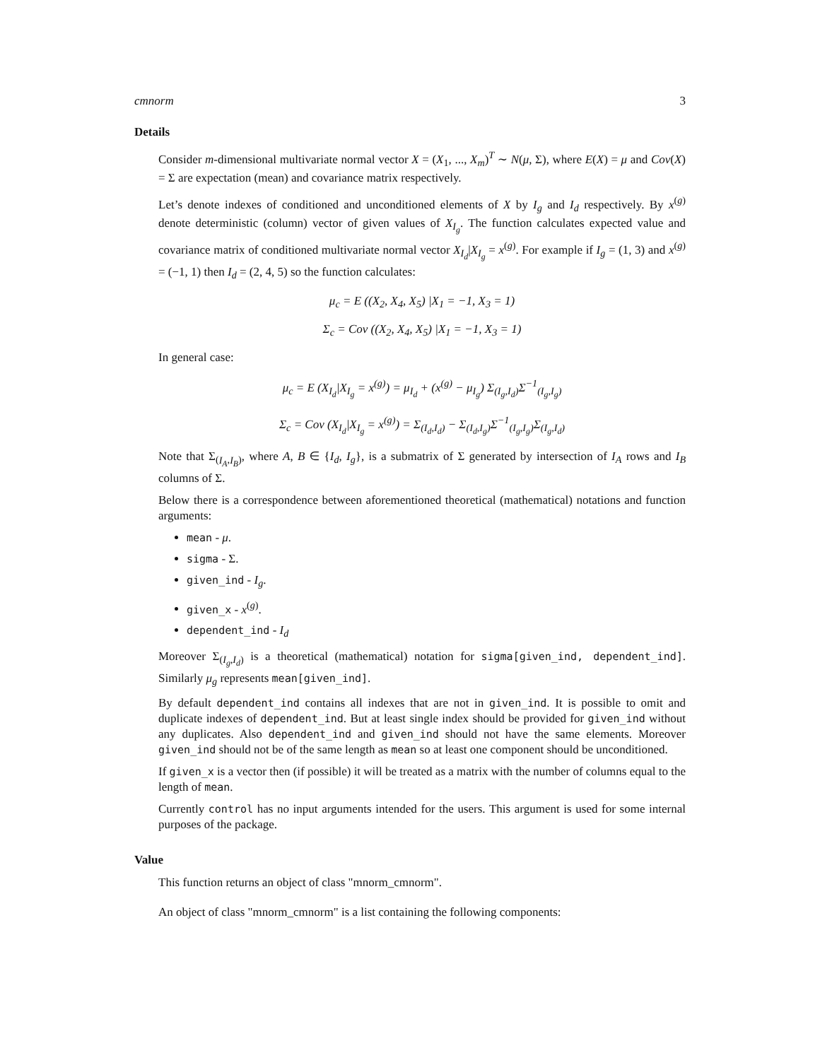cmnorm 3
Details
Consider m-dimensional multivariate normal vector X = (X<sub>1</sub>, ..., X<sub>m</sub>)<sup>T</sup> ∼ N(μ, Σ), where E(X) = μ and Cov(X) = Σ are expectation (mean) and covariance matrix respectively.
Let’s denote indexes of conditioned and unconditioned elements of X by I<sub>g</sub> and I<sub>d</sub> respectively. By x<sup>(g)</sup> denote deterministic (column) vector of given values of X<sub>I<sub>g</sub></sub>. The function calculates expected value and covariance matrix of conditioned multivariate normal vector X<sub>I<sub>d</sub></sub>|X<sub>I<sub>g</sub></sub> = x<sup>(g)</sup>. For example if I<sub>g</sub> = (1, 3) and x<sup>(g)</sup> = (−1, 1) then I<sub>d</sub> = (2, 4, 5) so the function calculates:
μ<sub>c</sub> = E ((X<sub>2</sub>, X<sub>4</sub>, X<sub>5</sub>) |X<sub>1</sub> = −1, X<sub>3</sub> = 1)
Σ<sub>c</sub> = Cov ((X<sub>2</sub>, X<sub>4</sub>, X<sub>5</sub>) |X<sub>1</sub> = −1, X<sub>3</sub> = 1)
In general case:
μ<sub>c</sub> = E (X<sub>I<sub>d</sub></sub>|X<sub>I<sub>g</sub></sub> = x<sup>(g)</sup>) = μ<sub>I<sub>d</sub></sub> + (x<sup>(g)</sup> − μ<sub>I<sub>g</sub></sub>) Σ<sub>(I<sub>g</sub>,I<sub>d</sub>)</sub>Σ<sup>−1</sup><sub>(I<sub>g</sub>,I<sub>g</sub>)</sub>
Σ<sub>c</sub> = Cov (X<sub>I<sub>d</sub></sub>|X<sub>I<sub>g</sub></sub> = x<sup>(g)</sup>) = Σ<sub>(I<sub>d</sub>,I<sub>d</sub>)</sub> − Σ<sub>(I<sub>d</sub>,I<sub>g</sub>)</sub>Σ<sup>−1</sup><sub>(I<sub>g</sub>,I<sub>g</sub>)</sub>Σ<sub>(I<sub>g</sub>,I<sub>d</sub>)</sub>
Note that Σ<sub>(I<sub>A</sub>,I<sub>B</sub>)</sub>, where A, B ∈ {I<sub>d</sub>, I<sub>g</sub>}, is a submatrix of Σ generated by intersection of I<sub>A</sub> rows and I<sub>B</sub> columns of Σ.
Below there is a correspondence between aforementioned theoretical (mathematical) notations and function arguments:
mean - μ.
sigma - Σ.
given_ind - I<sub>g</sub>.
given_x - x<sup>(g)</sup>.
dependent_ind - I<sub>d</sub>
Moreover Σ<sub>(I<sub>g</sub>,I<sub>d</sub>)</sub> is a theoretical (mathematical) notation for sigma[given_ind, dependent_ind]. Similarly μ<sub>g</sub> represents mean[given_ind].
By default dependent_ind contains all indexes that are not in given_ind. It is possible to omit and duplicate indexes of dependent_ind. But at least single index should be provided for given_ind without any duplicates. Also dependent_ind and given_ind should not have the same elements. Moreover given_ind should not be of the same length as mean so at least one component should be unconditioned.
If given_x is a vector then (if possible) it will be treated as a matrix with the number of columns equal to the length of mean.
Currently control has no input arguments intended for the users. This argument is used for some internal purposes of the package.
Value
This function returns an object of class "mnorm_cmnorm".
An object of class "mnorm_cmnorm" is a list containing the following components: